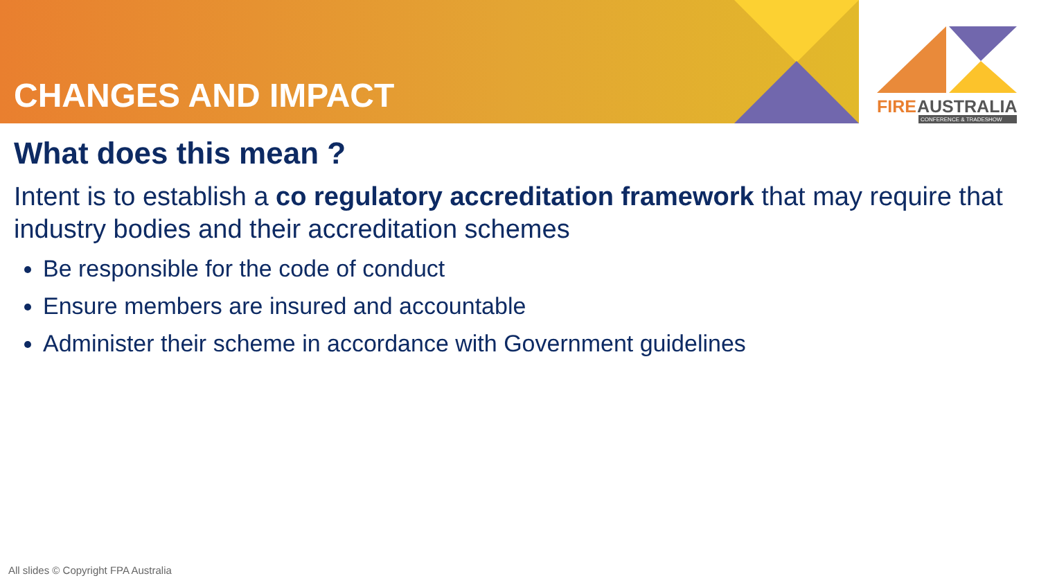FIRE
AUSTRALIA
CONFERENCE & TRADESHOW
CHANGES AND IMPACT
What does this mean ?
Intent is to establish a co regulatory accreditation framework that may require that industry bodies and their accreditation schemes
Be responsible for the code of conduct
Ensure members are insured and accountable
Administer their scheme in accordance with Government guidelines
All slides © Copyright FPA Australia